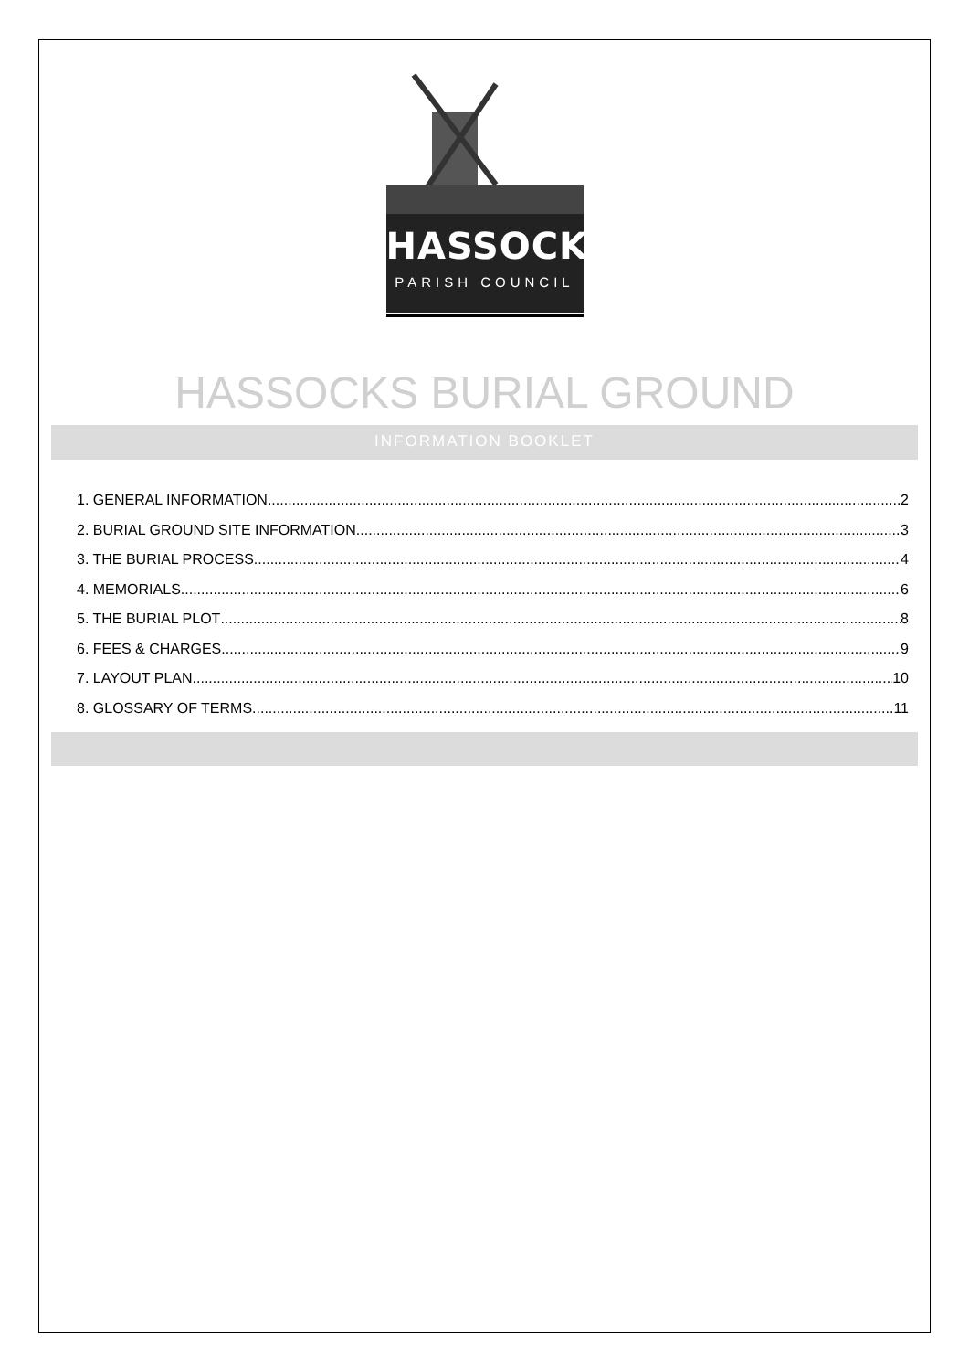HASSOCKS
PARISH COUNCIL
HASSOCKS BURIAL GROUND
INFORMATION BOOKLET
1. GENERAL INFORMATION 2
2. BURIAL GROUND SITE INFORMATION 3
3. THE BURIAL PROCESS 4
4. MEMORIALS 6
5. THE BURIAL PLOT 8
6. FEES & CHARGES 9
7. LAYOUT PLAN 10
8. GLOSSARY OF TERMS 11